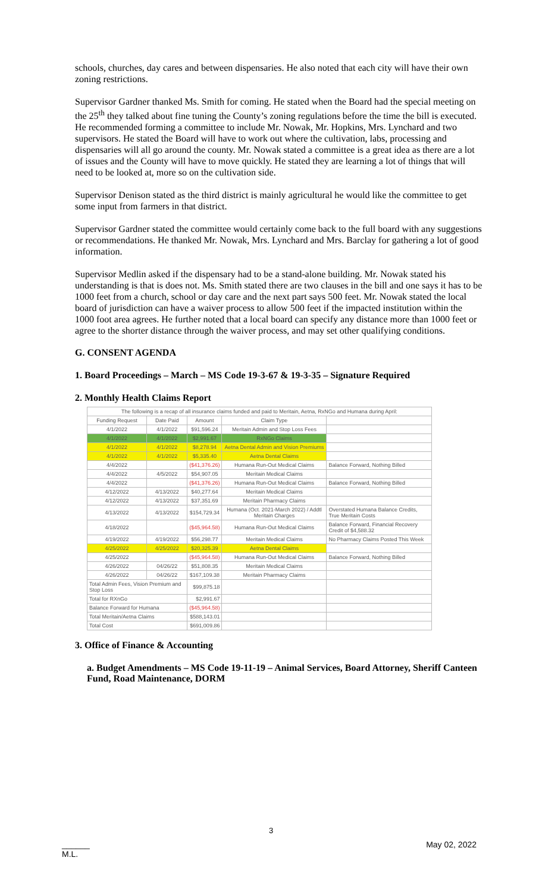schools, churches, day cares and between dispensaries. He also noted that each city will have their own zoning restrictions.
Supervisor Gardner thanked Ms. Smith for coming. He stated when the Board had the special meeting on the 25<sup>th</sup> they talked about fine tuning the County’s zoning regulations before the time the bill is executed. He recommended forming a committee to include Mr. Nowak, Mr. Hopkins, Mrs. Lynchard and two supervisors. He stated the Board will have to work out where the cultivation, labs, processing and dispensaries will all go around the county. Mr. Nowak stated a committee is a great idea as there are a lot of issues and the County will have to move quickly. He stated they are learning a lot of things that will need to be looked at, more so on the cultivation side.
Supervisor Denison stated as the third district is mainly agricultural he would like the committee to get some input from farmers in that district.
Supervisor Gardner stated the committee would certainly come back to the full board with any suggestions or recommendations. He thanked Mr. Nowak, Mrs. Lynchard and Mrs. Barclay for gathering a lot of good information.
Supervisor Medlin asked if the dispensary had to be a stand-alone building. Mr. Nowak stated his understanding is that is does not. Ms. Smith stated there are two clauses in the bill and one says it has to be 1000 feet from a church, school or day care and the next part says 500 feet. Mr. Nowak stated the local board of jurisdiction can have a waiver process to allow 500 feet if the impacted institution within the 1000 foot area agrees. He further noted that a local board can specify any distance more than 1000 feet or agree to the shorter distance through the waiver process, and may set other qualifying conditions.
G. CONSENT AGENDA
1. Board Proceedings – March – MS Code 19-3-67 & 19-3-35 – Signature Required
2. Monthly Health Claims Report
| The following is a recap of all insurance claims funded and paid to Meritain, Aetna, RxNGo and Humana during April: | | | | |
| Funding Request | Date Paid | Amount | Claim Type | |
| 4/1/2022 | 4/1/2022 | $91,596.24 | Meritain Admin and Stop Loss Fees | |
| 4/1/2022 | 4/1/2022 | $2,991.67 | RxNGo Claims | |
| 4/1/2022 | 4/1/2022 | $8,278.94 | Aetna Dental Admin and Vision Premiums | |
| 4/1/2022 | 4/1/2022 | $5,335.40 | Aetna Dental Claims | |
| 4/4/2022 | | ($41,376.26) | Humana Run-Out Medical Claims | Balance Forward, Nothing Billed |
| 4/4/2022 | 4/5/2022 | $54,907.05 | Meritain Medical Claims | |
| 4/4/2022 | | ($41,376.26) | Humana Run-Out Medical Claims | Balance Forward, Nothing Billed |
| 4/12/2022 | 4/13/2022 | $40,277.64 | Meritain Medical Claims | |
| 4/12/2022 | 4/13/2022 | $37,351.69 | Meritain Pharmacy Claims | |
| 4/13/2022 | 4/13/2022 | $154,729.34 | Humana (Oct. 2021-March 2022) / Addtl Meritain Charges | Overstated Humana Balance Credits, True Meritain Costs |
| 4/18/2022 | | ($45,964.58) | Humana Run-Out Medical Claims | Balance Forward, Financial Recovery Credit of $4,588.32 |
| 4/19/2022 | 4/19/2022 | $56,298.77 | Meritain Medical Claims | No Pharmacy Claims Posted This Week |
| 4/25/2022 | 4/25/2022 | $20,325.39 | Aetna Dental Claims | |
| 4/25/2022 | | ($45,964.58) | Humana Run-Out Medical Claims | Balance Forward, Nothing Billed |
| 4/26/2022 | 04/26/22 | $51,808.35 | Meritain Medical Claims | |
| 4/26/2022 | 04/26/22 | $167,109.38 | Meritain Pharmacy Claims | |
| Total Admin Fees, Vision Premium and Stop Loss | | $99,875.18 | | |
| Total for RXnGo | | $2,991.67 | | |
| Balance Forward for Humana | | ($45,964.58) | | |
| Total Meritain/Aetna Claims | | $588,143.01 | | |
| Total Cost | | $691,009.86 | | |
3. Office of Finance & Accounting
a. Budget Amendments – MS Code 19-11-19 – Animal Services, Board Attorney, Sheriff Canteen Fund, Road Maintenance, DORM
3
______
M.L.
May 02, 2022